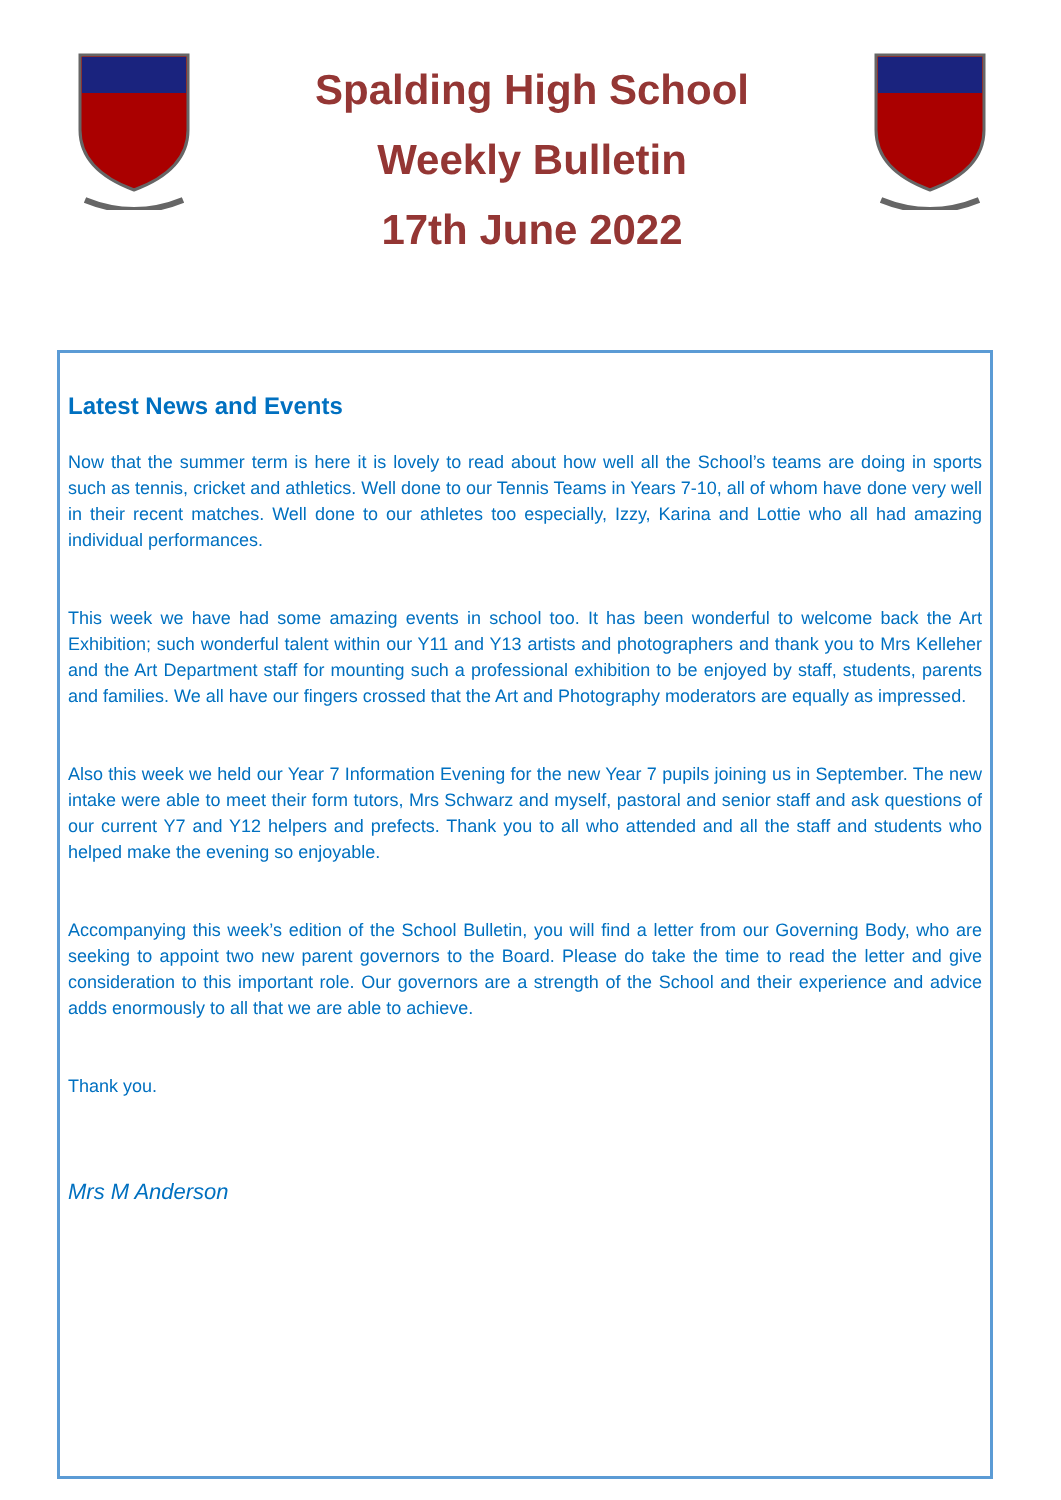Spalding High School
Weekly Bulletin
17th June 2022
Latest News and Events
Now that the summer term is here it is lovely to read about how well all the School’s teams are doing in sports such as tennis, cricket and athletics. Well done to our Tennis Teams in Years 7-10, all of whom have done very well in their recent matches. Well done to our athletes too especially, Izzy, Karina and Lottie who all had amazing individual performances.
This week we have had some amazing events in school too. It has been wonderful to welcome back the Art Exhibition; such wonderful talent within our Y11 and Y13 artists and photographers and thank you to Mrs Kelleher and the Art Department staff for mounting such a professional exhibition to be enjoyed by staff, students, parents and families. We all have our fingers crossed that the Art and Photography moderators are equally as impressed.
Also this week we held our Year 7 Information Evening for the new Year 7 pupils joining us in September. The new intake were able to meet their form tutors, Mrs Schwarz and myself, pastoral and senior staff and ask questions of our current Y7 and Y12 helpers and prefects. Thank you to all who attended and all the staff and students who helped make the evening so enjoyable.
Accompanying this week’s edition of the School Bulletin, you will find a letter from our Governing Body, who are seeking to appoint two new parent governors to the Board. Please do take the time to read the letter and give consideration to this important role. Our governors are a strength of the School and their experience and advice adds enormously to all that we are able to achieve.
Thank you.
Mrs M Anderson